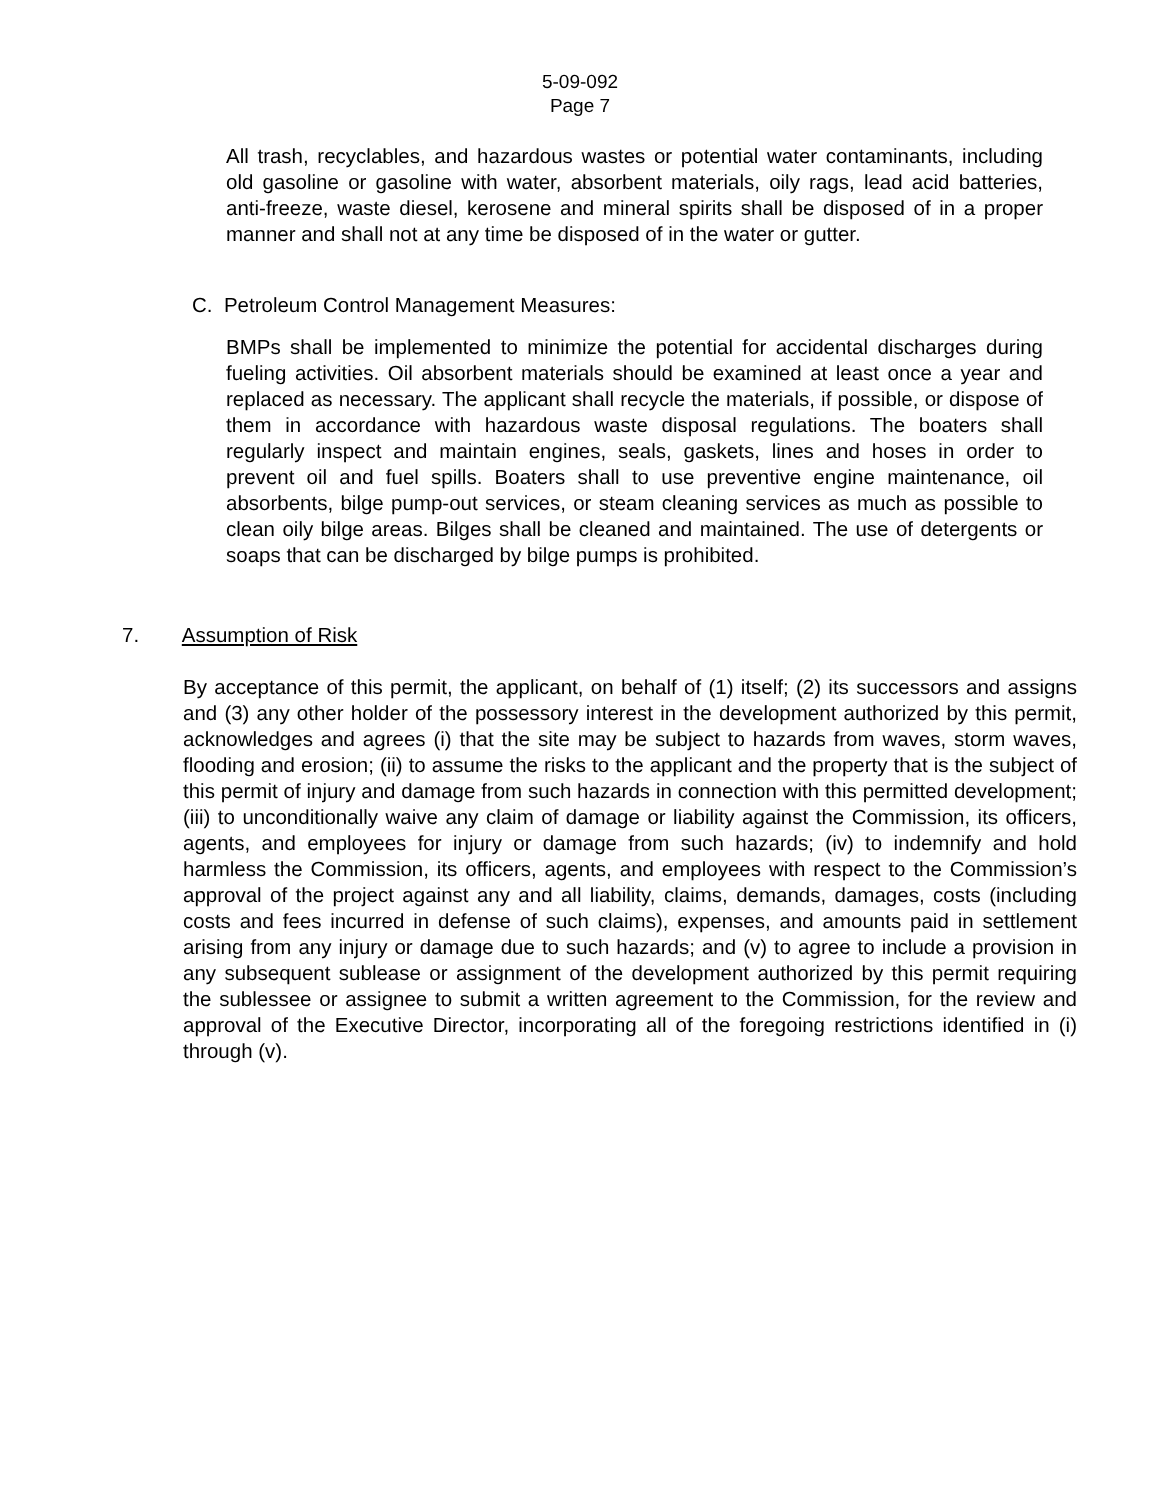5-09-092
Page 7
All trash, recyclables, and hazardous wastes or potential water contaminants, including old gasoline or gasoline with water, absorbent materials, oily rags, lead acid batteries, anti-freeze, waste diesel, kerosene and mineral spirits shall be disposed of in a proper manner and shall not at any time be disposed of in the water or gutter.
C. Petroleum Control Management Measures:
BMPs shall be implemented to minimize the potential for accidental discharges during fueling activities. Oil absorbent materials should be examined at least once a year and replaced as necessary. The applicant shall recycle the materials, if possible, or dispose of them in accordance with hazardous waste disposal regulations. The boaters shall regularly inspect and maintain engines, seals, gaskets, lines and hoses in order to prevent oil and fuel spills. Boaters shall to use preventive engine maintenance, oil absorbents, bilge pump-out services, or steam cleaning services as much as possible to clean oily bilge areas. Bilges shall be cleaned and maintained. The use of detergents or soaps that can be discharged by bilge pumps is prohibited.
7. Assumption of Risk
By acceptance of this permit, the applicant, on behalf of (1) itself; (2) its successors and assigns and (3) any other holder of the possessory interest in the development authorized by this permit, acknowledges and agrees (i) that the site may be subject to hazards from waves, storm waves, flooding and erosion; (ii) to assume the risks to the applicant and the property that is the subject of this permit of injury and damage from such hazards in connection with this permitted development; (iii) to unconditionally waive any claim of damage or liability against the Commission, its officers, agents, and employees for injury or damage from such hazards; (iv) to indemnify and hold harmless the Commission, its officers, agents, and employees with respect to the Commission’s approval of the project against any and all liability, claims, demands, damages, costs (including costs and fees incurred in defense of such claims), expenses, and amounts paid in settlement arising from any injury or damage due to such hazards; and (v) to agree to include a provision in any subsequent sublease or assignment of the development authorized by this permit requiring the sublessee or assignee to submit a written agreement to the Commission, for the review and approval of the Executive Director, incorporating all of the foregoing restrictions identified in (i) through (v).